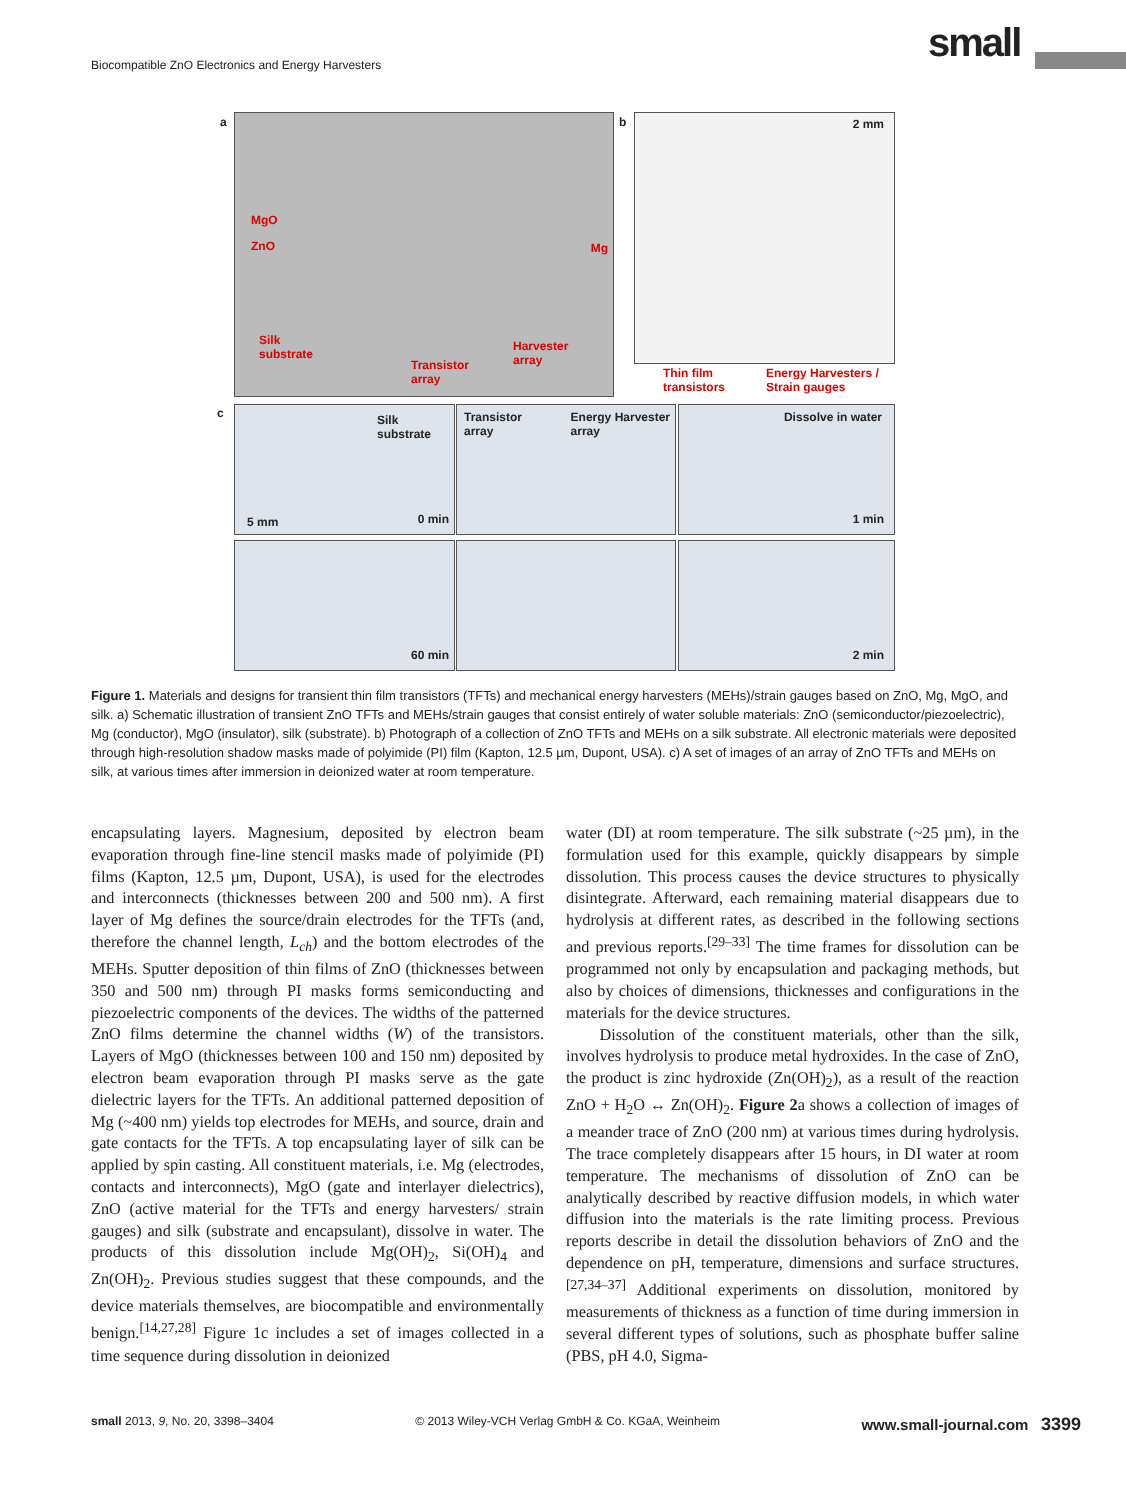Biocompatible ZnO Electronics and Energy Harvesters
small
a
MgO
ZnO Mg
Silk
substrate
Transistor
array
Harvester
array
b 2 mm
Thin film
transistors
Energy Harvesters /
Strain gauges
c
Silk
substrate
5 mm 0 min
Transistor
array
Energy Harvester
array
Dissolve in water
1 min
60 min 2 min
Figure 1. Materials and designs for transient thin film transistors (TFTs) and mechanical energy harvesters (MEHs)/strain gauges based on ZnO, Mg, MgO, and silk. a) Schematic illustration of transient ZnO TFTs and MEHs/strain gauges that consist entirely of water soluble materials: ZnO (semiconductor/piezoelectric), Mg (conductor), MgO (insulator), silk (substrate). b) Photograph of a collection of ZnO TFTs and MEHs on a silk substrate. All electronic materials were deposited through high-resolution shadow masks made of polyimide (PI) film (Kapton, 12.5 µm, Dupont, USA). c) A set of images of an array of ZnO TFTs and MEHs on silk, at various times after immersion in deionized water at room temperature.
encapsulating layers. Magnesium, deposited by electron beam evaporation through fine-line stencil masks made of polyimide (PI) films (Kapton, 12.5 µm, Dupont, USA), is used for the electrodes and interconnects (thicknesses between 200 and 500 nm). A first layer of Mg defines the source/drain electrodes for the TFTs (and, therefore the channel length, L<sub>ch</sub>) and the bottom electrodes of the MEHs. Sputter deposition of thin films of ZnO (thicknesses between 350 and 500 nm) through PI masks forms semiconducting and piezoelectric components of the devices. The widths of the patterned ZnO films determine the channel widths (W) of the transistors. Layers of MgO (thicknesses between 100 and 150 nm) deposited by electron beam evaporation through PI masks serve as the gate dielectric layers for the TFTs. An additional patterned deposition of Mg (~400 nm) yields top electrodes for MEHs, and source, drain and gate contacts for the TFTs. A top encapsulating layer of silk can be applied by spin casting. All constituent materials, i.e. Mg (electrodes, contacts and interconnects), MgO (gate and interlayer dielectrics), ZnO (active material for the TFTs and energy harvesters/ strain gauges) and silk (substrate and encapsulant), dissolve in water. The products of this dissolution include Mg(OH)<sub>2</sub>, Si(OH)<sub>4</sub> and Zn(OH)<sub>2</sub>. Previous studies suggest that these compounds, and the device materials themselves, are biocompatible and environmentally benign.<sup>[14,27,28]</sup> Figure 1c includes a set of images collected in a time sequence during dissolution in deionized
water (DI) at room temperature. The silk substrate (~25 µm), in the formulation used for this example, quickly disappears by simple dissolution. This process causes the device structures to physically disintegrate. Afterward, each remaining material disappears due to hydrolysis at different rates, as described in the following sections and previous reports.<sup>[29–33]</sup> The time frames for dissolution can be programmed not only by encapsulation and packaging methods, but also by choices of dimensions, thicknesses and configurations in the materials for the device structures.
Dissolution of the constituent materials, other than the silk, involves hydrolysis to produce metal hydroxides. In the case of ZnO, the product is zinc hydroxide (Zn(OH)<sub>2</sub>), as a result of the reaction ZnO + H<sub>2</sub>O ↔ Zn(OH)<sub>2</sub>. Figure 2a shows a collection of images of a meander trace of ZnO (200 nm) at various times during hydrolysis. The trace completely disappears after 15 hours, in DI water at room temperature. The mechanisms of dissolution of ZnO can be analytically described by reactive diffusion models, in which water diffusion into the materials is the rate limiting process. Previous reports describe in detail the dissolution behaviors of ZnO and the dependence on pH, temperature, dimensions and surface structures.<sup>[27,34–37]</sup> Additional experiments on dissolution, monitored by measurements of thickness as a function of time during immersion in several different types of solutions, such as phosphate buffer saline (PBS, pH 4.0, Sigma-
small 2013, 9, No. 20, 3398–3404 © 2013 Wiley-VCH Verlag GmbH & Co. KGaA, Weinheim www.small-journal.com 3399